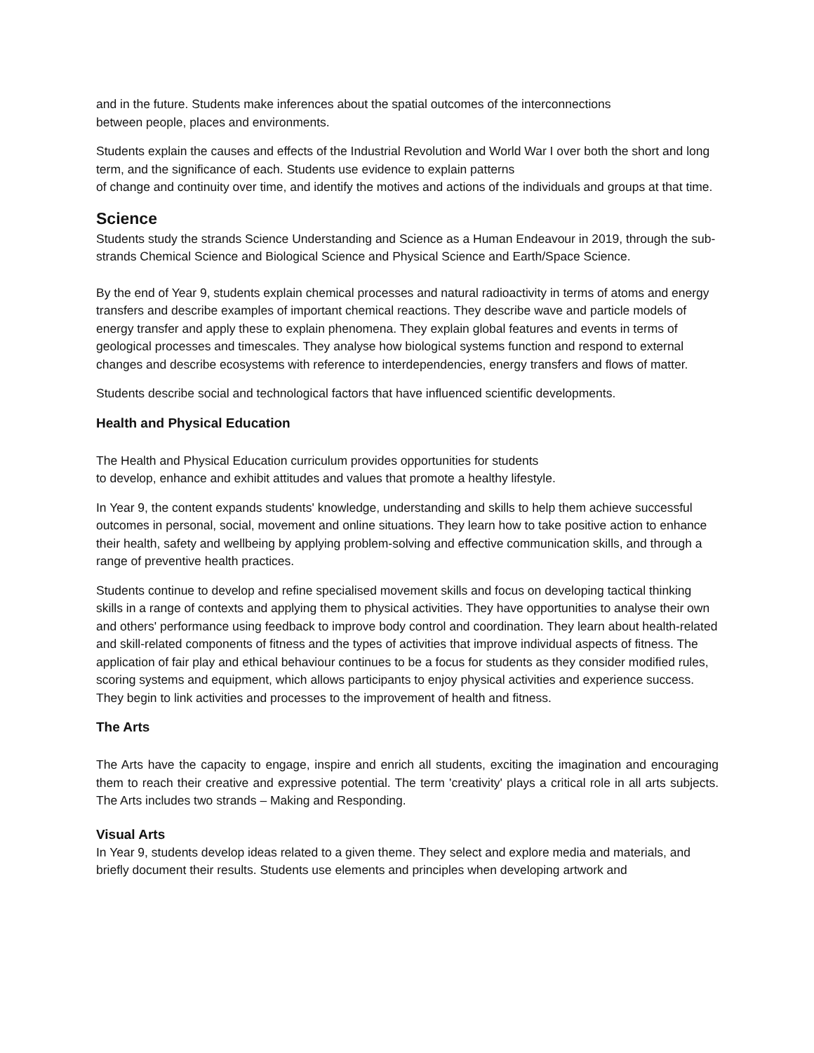and in the future. Students make inferences about the spatial outcomes of the interconnections
between people, places and environments.
Students explain the causes and effects of the Industrial Revolution and World War I over both the short and long term, and the significance of each. Students use evidence to explain patterns
of change and continuity over time, and identify the motives and actions of the individuals and groups at that time.
Science
Students study the strands Science Understanding and Science as a Human Endeavour in 2019, through the sub-strands Chemical Science and Biological Science and Physical Science and Earth/Space Science.
By the end of Year 9, students explain chemical processes and natural radioactivity in terms of atoms and energy transfers and describe examples of important chemical reactions. They describe wave and particle models of energy transfer and apply these to explain phenomena. They explain global features and events in terms of geological processes and timescales. They analyse how biological systems function and respond to external changes and describe ecosystems with reference to interdependencies, energy transfers and flows of matter.
Students describe social and technological factors that have influenced scientific developments.
Health and Physical Education
The Health and Physical Education curriculum provides opportunities for students
to develop, enhance and exhibit attitudes and values that promote a healthy lifestyle.
In Year 9, the content expands students' knowledge, understanding and skills to help them achieve successful outcomes in personal, social, movement and online situations. They learn how to take positive action to enhance their health, safety and wellbeing by applying problem-solving and effective communication skills, and through a range of preventive health practices.
Students continue to develop and refine specialised movement skills and focus on developing tactical thinking skills in a range of contexts and applying them to physical activities. They have opportunities to analyse their own and others' performance using feedback to improve body control and coordination. They learn about health-related and skill-related components of fitness and the types of activities that improve individual aspects of fitness. The application of fair play and ethical behaviour continues to be a focus for students as they consider modified rules, scoring systems and equipment, which allows participants to enjoy physical activities and experience success. They begin to link activities and processes to the improvement of health and fitness.
The Arts
The Arts have the capacity to engage, inspire and enrich all students, exciting the imagination and encouraging them to reach their creative and expressive potential. The term 'creativity' plays a critical role in all arts subjects. The Arts includes two strands – Making and Responding.
Visual Arts
In Year 9, students develop ideas related to a given theme. They select and explore media and materials, and briefly document their results. Students use elements and principles when developing artwork and